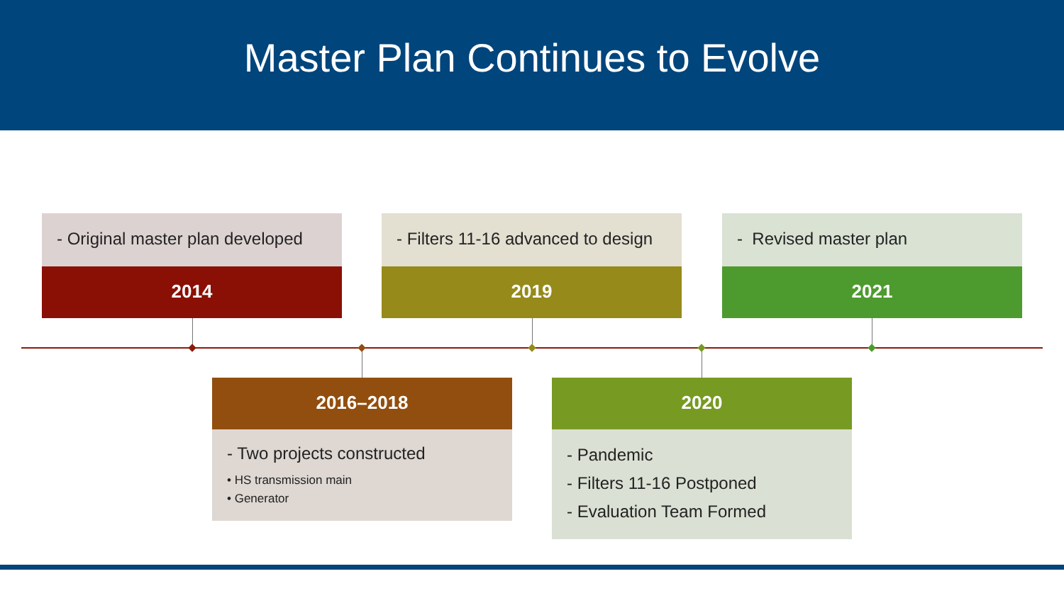Master Plan Continues to Evolve
- Original master plan developed
2014
- Filters 11-16 advanced to design
2019
- Revised master plan
2021
2016–2018
- Two projects constructed
• HS transmission main
• Generator
2020
- Pandemic
- Filters 11-16 Postponed
- Evaluation Team Formed